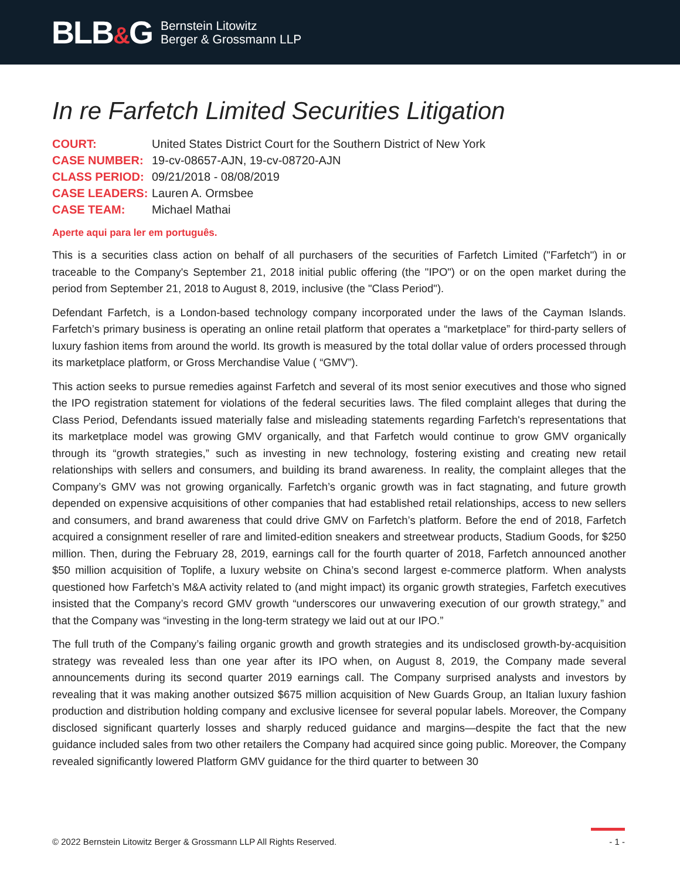BLB&G
Bernstein Litowitz
Berger & Grossmann LLP
In re Farfetch Limited Securities Litigation
| COURT: | United States District Court for the Southern District of New York |
| CASE NUMBER: | 19-cv-08657-AJN, 19-cv-08720-AJN |
| CLASS PERIOD: | 09/21/2018 - 08/08/2019 |
| CASE LEADERS: | Lauren A. Ormsbee |
| CASE TEAM: | Michael Mathai |
Aperte aqui para ler em português.
This is a securities class action on behalf of all purchasers of the securities of Farfetch Limited ("Farfetch") in or traceable to the Company's September 21, 2018 initial public offering (the "IPO") or on the open market during the period from September 21, 2018 to August 8, 2019, inclusive (the "Class Period").
Defendant Farfetch, is a London-based technology company incorporated under the laws of the Cayman Islands. Farfetch’s primary business is operating an online retail platform that operates a “marketplace” for third-party sellers of luxury fashion items from around the world. Its growth is measured by the total dollar value of orders processed through its marketplace platform, or Gross Merchandise Value ( “GMV”).
This action seeks to pursue remedies against Farfetch and several of its most senior executives and those who signed the IPO registration statement for violations of the federal securities laws. The filed complaint alleges that during the Class Period, Defendants issued materially false and misleading statements regarding Farfetch's representations that its marketplace model was growing GMV organically, and that Farfetch would continue to grow GMV organically through its “growth strategies,” such as investing in new technology, fostering existing and creating new retail relationships with sellers and consumers, and building its brand awareness. In reality, the complaint alleges that the Company’s GMV was not growing organically. Farfetch’s organic growth was in fact stagnating, and future growth depended on expensive acquisitions of other companies that had established retail relationships, access to new sellers and consumers, and brand awareness that could drive GMV on Farfetch’s platform. Before the end of 2018, Farfetch acquired a consignment reseller of rare and limited-edition sneakers and streetwear products, Stadium Goods, for $250 million. Then, during the February 28, 2019, earnings call for the fourth quarter of 2018, Farfetch announced another $50 million acquisition of Toplife, a luxury website on China’s second largest e-commerce platform. When analysts questioned how Farfetch’s M&A activity related to (and might impact) its organic growth strategies, Farfetch executives insisted that the Company’s record GMV growth “underscores our unwavering execution of our growth strategy,” and that the Company was “investing in the long-term strategy we laid out at our IPO.”
The full truth of the Company’s failing organic growth and growth strategies and its undisclosed growth-by-acquisition strategy was revealed less than one year after its IPO when, on August 8, 2019, the Company made several announcements during its second quarter 2019 earnings call. The Company surprised analysts and investors by revealing that it was making another outsized $675 million acquisition of New Guards Group, an Italian luxury fashion production and distribution holding company and exclusive licensee for several popular labels. Moreover, the Company disclosed significant quarterly losses and sharply reduced guidance and margins—despite the fact that the new guidance included sales from two other retailers the Company had acquired since going public. Moreover, the Company revealed significantly lowered Platform GMV guidance for the third quarter to between 30
© 2022 Bernstein Litowitz Berger & Grossmann LLP All Rights Reserved. - 1 -